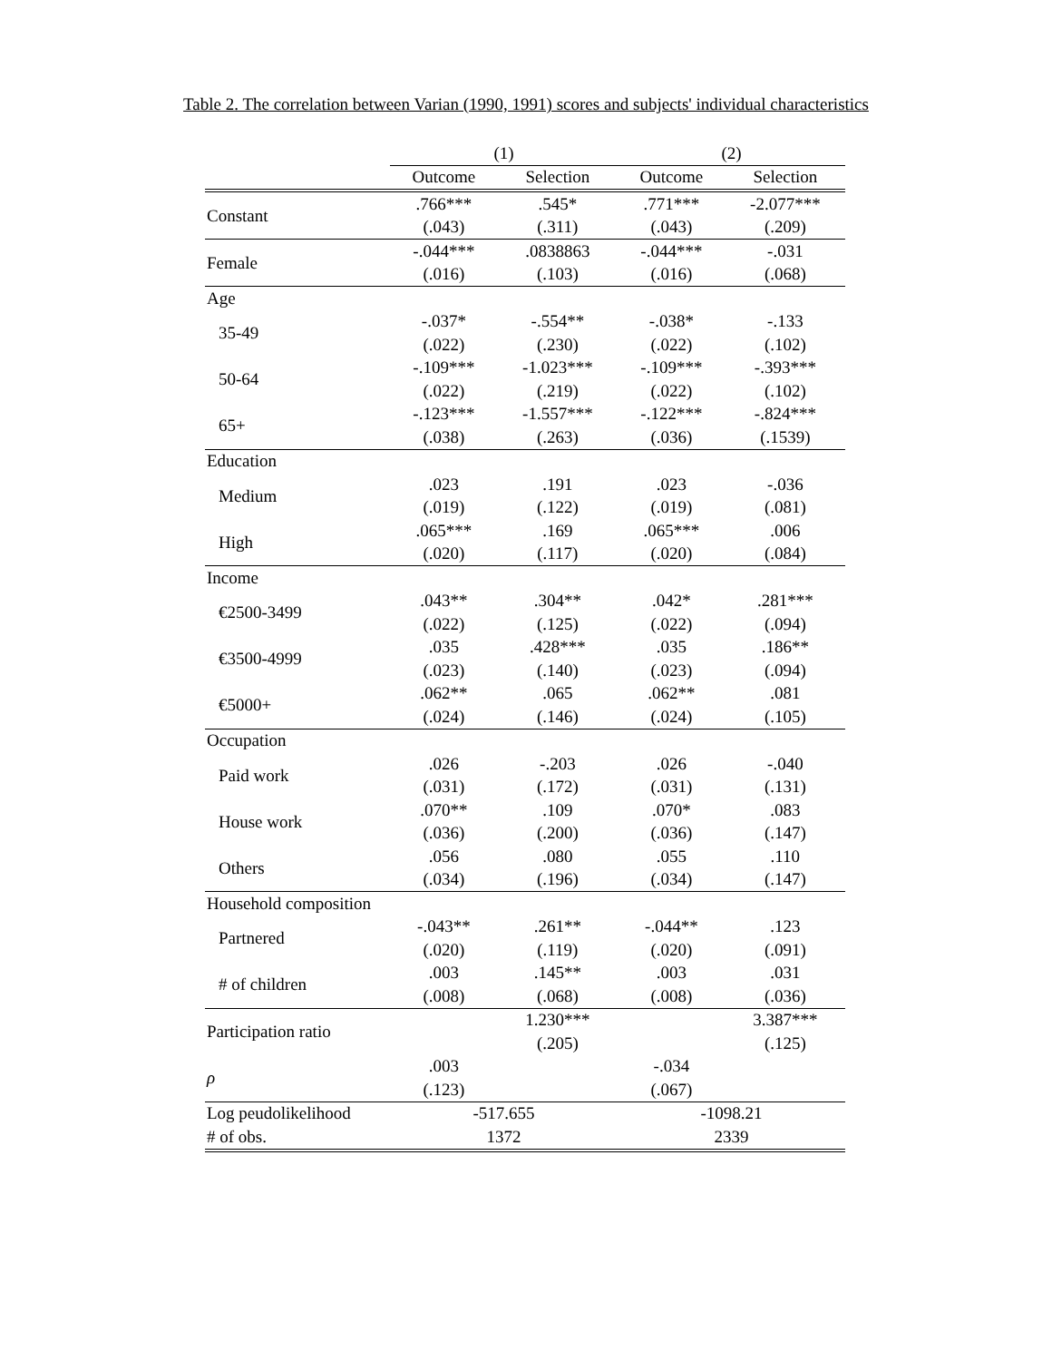Table 2. The correlation between Varian (1990, 1991) scores and subjects' individual characteristics
| | (1) | | (2) | |
| --- | --- | --- | --- | --- |
| | Outcome | Selection | Outcome | Selection |
| Constant | .766*** | .545* | .771*** | -2.077*** |
| | (.043) | (.311) | (.043) | (.209) |
| Female | -.044*** | .0838863 | -.044*** | -.031 |
| | (.016) | (.103) | (.016) | (.068) |
| Age | | | | |
| 35-49 | -.037* | -.554** | -.038* | -.133 |
| | (.022) | (.230) | (.022) | (.102) |
| 50-64 | -.109*** | -1.023*** | -.109*** | -.393*** |
| | (.022) | (.219) | (.022) | (.102) |
| 65+ | -.123*** | -1.557*** | -.122*** | -.824*** |
| | (.038) | (.263) | (.036) | (.1539) |
| Education | | | | |
| Medium | .023 | .191 | .023 | -.036 |
| | (.019) | (.122) | (.019) | (.081) |
| High | .065*** | .169 | .065*** | .006 |
| | (.020) | (.117) | (.020) | (.084) |
| Income | | | | |
| €2500-3499 | .043** | .304** | .042* | .281*** |
| | (.022) | (.125) | (.022) | (.094) |
| €3500-4999 | .035 | .428*** | .035 | .186** |
| | (.023) | (.140) | (.023) | (.094) |
| €5000+ | .062** | .065 | .062** | .081 |
| | (.024) | (.146) | (.024) | (.105) |
| Occupation | | | | |
| Paid work | .026 | -.203 | .026 | -.040 |
| | (.031) | (.172) | (.031) | (.131) |
| House work | .070** | .109 | .070* | .083 |
| | (.036) | (.200) | (.036) | (.147) |
| Others | .056 | .080 | .055 | .110 |
| | (.034) | (.196) | (.034) | (.147) |
| Household composition | | | | |
| Partnered | -.043** | .261** | -.044** | .123 |
| | (.020) | (.119) | (.020) | (.091) |
| # of children | .003 | .145** | .003 | .031 |
| | (.008) | (.068) | (.008) | (.036) |
| Participation ratio | | 1.230*** | | 3.387*** |
| | | (.205) | | (.125) |
| ρ | .003 | | -.034 | |
| | (.123) | | (.067) | |
| Log peudolikelihood | -517.655 | | -1098.21 | |
| # of obs. | 1372 | | 2339 | |